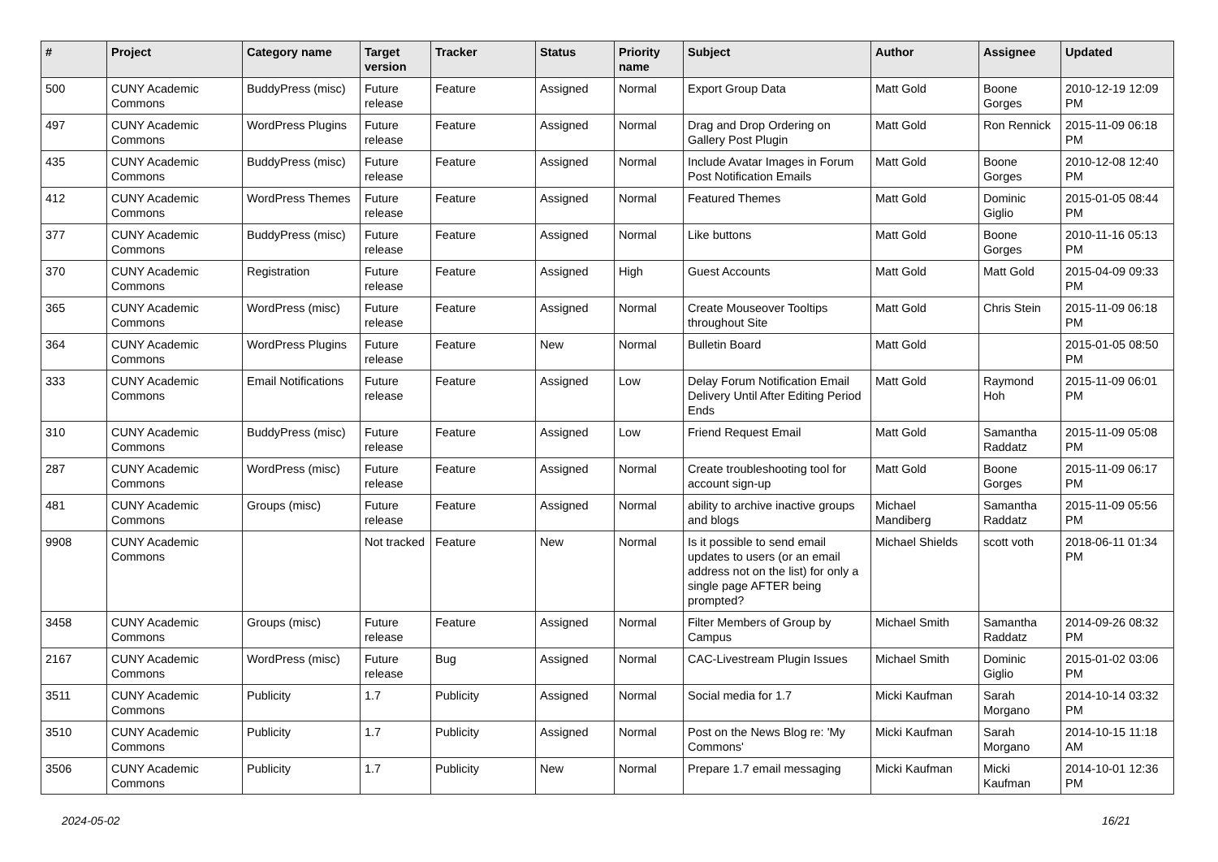| # | Project | Category name | Target version | Tracker | Status | Priority name | Subject | Author | Assignee | Updated |
| --- | --- | --- | --- | --- | --- | --- | --- | --- | --- | --- |
| 500 | CUNY Academic Commons | BuddyPress (misc) | Future release | Feature | Assigned | Normal | Export Group Data | Matt Gold | Boone Gorges | 2010-12-19 12:09 PM |
| 497 | CUNY Academic Commons | WordPress Plugins | Future release | Feature | Assigned | Normal | Drag and Drop Ordering on Gallery Post Plugin | Matt Gold | Ron Rennick | 2015-11-09 06:18 PM |
| 435 | CUNY Academic Commons | BuddyPress (misc) | Future release | Feature | Assigned | Normal | Include Avatar Images in Forum Post Notification Emails | Matt Gold | Boone Gorges | 2010-12-08 12:40 PM |
| 412 | CUNY Academic Commons | WordPress Themes | Future release | Feature | Assigned | Normal | Featured Themes | Matt Gold | Dominic Giglio | 2015-01-05 08:44 PM |
| 377 | CUNY Academic Commons | BuddyPress (misc) | Future release | Feature | Assigned | Normal | Like buttons | Matt Gold | Boone Gorges | 2010-11-16 05:13 PM |
| 370 | CUNY Academic Commons | Registration | Future release | Feature | Assigned | High | Guest Accounts | Matt Gold | Matt Gold | 2015-04-09 09:33 PM |
| 365 | CUNY Academic Commons | WordPress (misc) | Future release | Feature | Assigned | Normal | Create Mouseover Tooltips throughout Site | Matt Gold | Chris Stein | 2015-11-09 06:18 PM |
| 364 | CUNY Academic Commons | WordPress Plugins | Future release | Feature | New | Normal | Bulletin Board | Matt Gold | | 2015-01-05 08:50 PM |
| 333 | CUNY Academic Commons | Email Notifications | Future release | Feature | Assigned | Low | Delay Forum Notification Email Delivery Until After Editing Period Ends | Matt Gold | Raymond Hoh | 2015-11-09 06:01 PM |
| 310 | CUNY Academic Commons | BuddyPress (misc) | Future release | Feature | Assigned | Low | Friend Request Email | Matt Gold | Samantha Raddatz | 2015-11-09 05:08 PM |
| 287 | CUNY Academic Commons | WordPress (misc) | Future release | Feature | Assigned | Normal | Create troubleshooting tool for account sign-up | Matt Gold | Boone Gorges | 2015-11-09 06:17 PM |
| 481 | CUNY Academic Commons | Groups (misc) | Future release | Feature | Assigned | Normal | ability to archive inactive groups and blogs | Michael Mandiberg | Samantha Raddatz | 2015-11-09 05:56 PM |
| 9908 | CUNY Academic Commons | | Not tracked | Feature | New | Normal | Is it possible to send email updates to users (or an email address not on the list) for only a single page AFTER being prompted? | Michael Shields | scott voth | 2018-06-11 01:34 PM |
| 3458 | CUNY Academic Commons | Groups (misc) | Future release | Feature | Assigned | Normal | Filter Members of Group by Campus | Michael Smith | Samantha Raddatz | 2014-09-26 08:32 PM |
| 2167 | CUNY Academic Commons | WordPress (misc) | Future release | Bug | Assigned | Normal | CAC-Livestream Plugin Issues | Michael Smith | Dominic Giglio | 2015-01-02 03:06 PM |
| 3511 | CUNY Academic Commons | Publicity | 1.7 | Publicity | Assigned | Normal | Social media for 1.7 | Micki Kaufman | Sarah Morgano | 2014-10-14 03:32 PM |
| 3510 | CUNY Academic Commons | Publicity | 1.7 | Publicity | Assigned | Normal | Post on the News Blog re: 'My Commons' | Micki Kaufman | Sarah Morgano | 2014-10-15 11:18 AM |
| 3506 | CUNY Academic Commons | Publicity | 1.7 | Publicity | New | Normal | Prepare 1.7 email messaging | Micki Kaufman | Micki Kaufman | 2014-10-01 12:36 PM |
2024-05-02 16/21